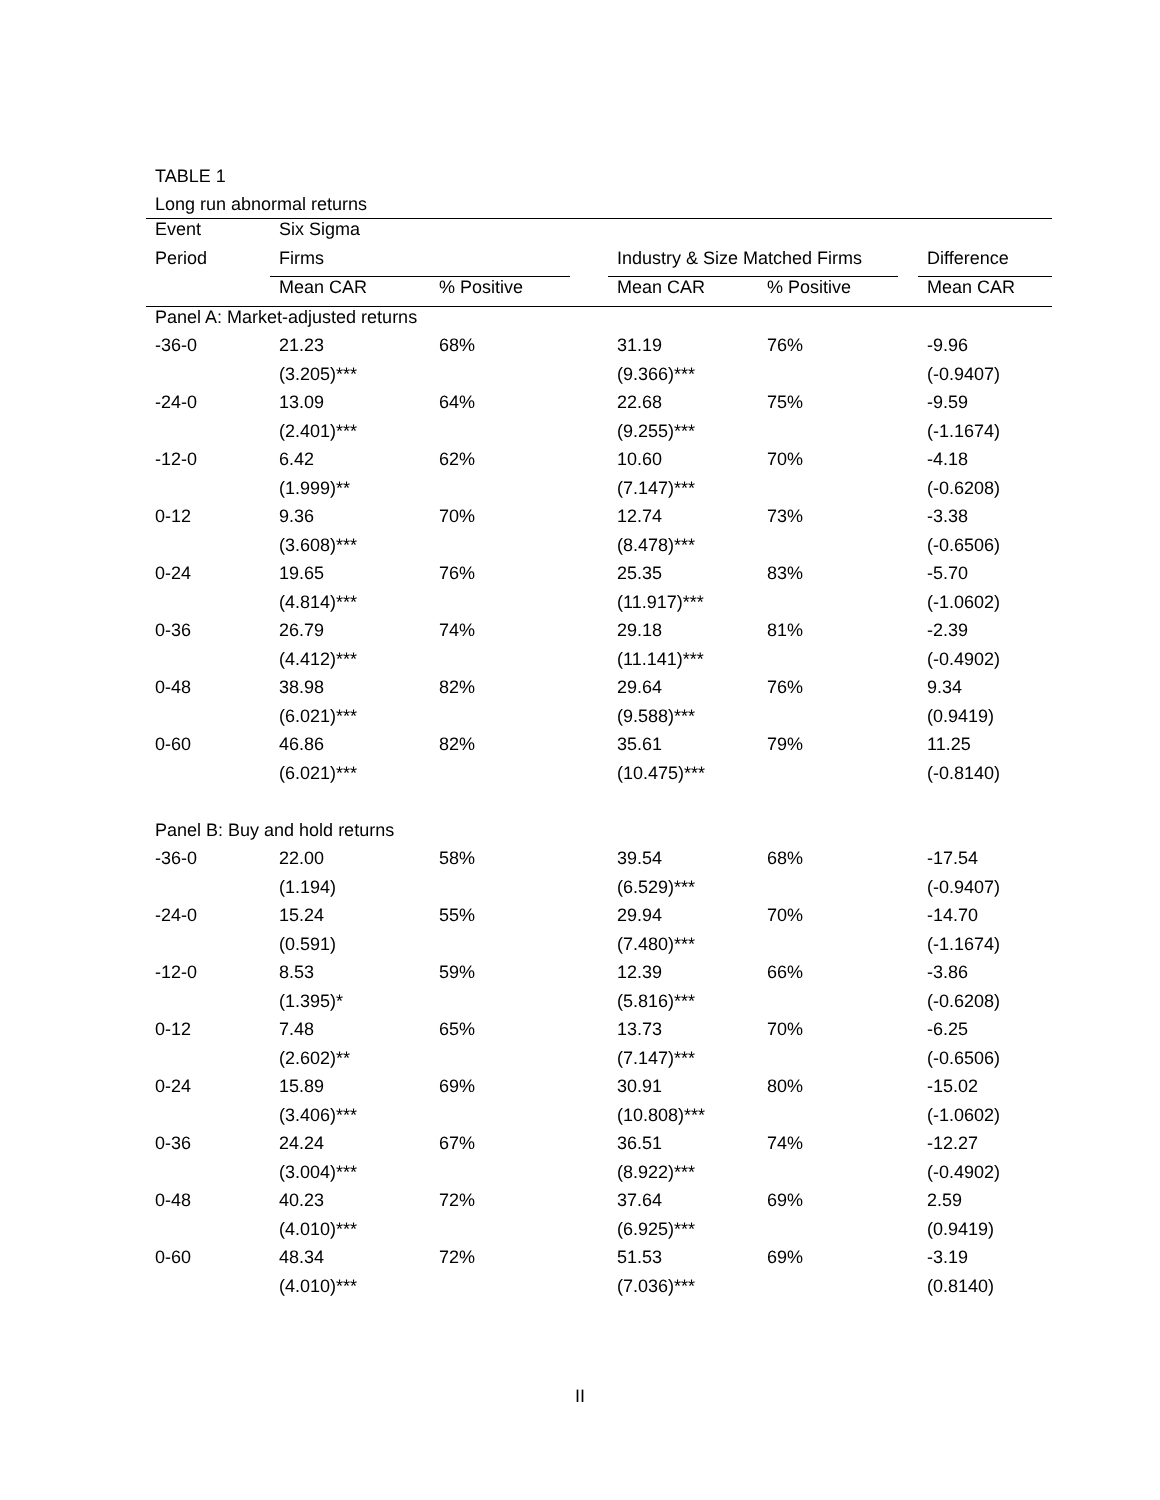TABLE 1
Long run abnormal returns
| Event | Six Sigma | | | | | | |
| Period | Firms | | | Industry & Size Matched Firms | | | Difference |
| | Mean CAR | % Positive | | Mean CAR | % Positive | | Mean CAR |
| Panel A: Market-adjusted returns | | | | | | | |
| -36-0 | 21.23 | 68% | | 31.19 | 76% | | -9.96 |
| | (3.205)*** | | | (9.366)*** | | | (-0.9407) |
| -24-0 | 13.09 | 64% | | 22.68 | 75% | | -9.59 |
| | (2.401)*** | | | (9.255)*** | | | (-1.1674) |
| -12-0 | 6.42 | 62% | | 10.60 | 70% | | -4.18 |
| | (1.999)** | | | (7.147)*** | | | (-0.6208) |
| 0-12 | 9.36 | 70% | | 12.74 | 73% | | -3.38 |
| | (3.608)*** | | | (8.478)*** | | | (-0.6506) |
| 0-24 | 19.65 | 76% | | 25.35 | 83% | | -5.70 |
| | (4.814)*** | | | (11.917)*** | | | (-1.0602) |
| 0-36 | 26.79 | 74% | | 29.18 | 81% | | -2.39 |
| | (4.412)*** | | | (11.141)*** | | | (-0.4902) |
| 0-48 | 38.98 | 82% | | 29.64 | 76% | | 9.34 |
| | (6.021)*** | | | (9.588)*** | | | (0.9419) |
| 0-60 | 46.86 | 82% | | 35.61 | 79% | | 11.25 |
| | (6.021)*** | | | (10.475)*** | | | (-0.8140) |
| Panel B: Buy and hold returns | | | | | | | |
| -36-0 | 22.00 | 58% | | 39.54 | 68% | | -17.54 |
| | (1.194) | | | (6.529)*** | | | (-0.9407) |
| -24-0 | 15.24 | 55% | | 29.94 | 70% | | -14.70 |
| | (0.591) | | | (7.480)*** | | | (-1.1674) |
| -12-0 | 8.53 | 59% | | 12.39 | 66% | | -3.86 |
| | (1.395)* | | | (5.816)*** | | | (-0.6208) |
| 0-12 | 7.48 | 65% | | 13.73 | 70% | | -6.25 |
| | (2.602)** | | | (7.147)*** | | | (-0.6506) |
| 0-24 | 15.89 | 69% | | 30.91 | 80% | | -15.02 |
| | (3.406)*** | | | (10.808)*** | | | (-1.0602) |
| 0-36 | 24.24 | 67% | | 36.51 | 74% | | -12.27 |
| | (3.004)*** | | | (8.922)*** | | | (-0.4902) |
| 0-48 | 40.23 | 72% | | 37.64 | 69% | | 2.59 |
| | (4.010)*** | | | (6.925)*** | | | (0.9419) |
| 0-60 | 48.34 | 72% | | 51.53 | 69% | | -3.19 |
| | (4.010)*** | | | (7.036)*** | | | (0.8140) |
II